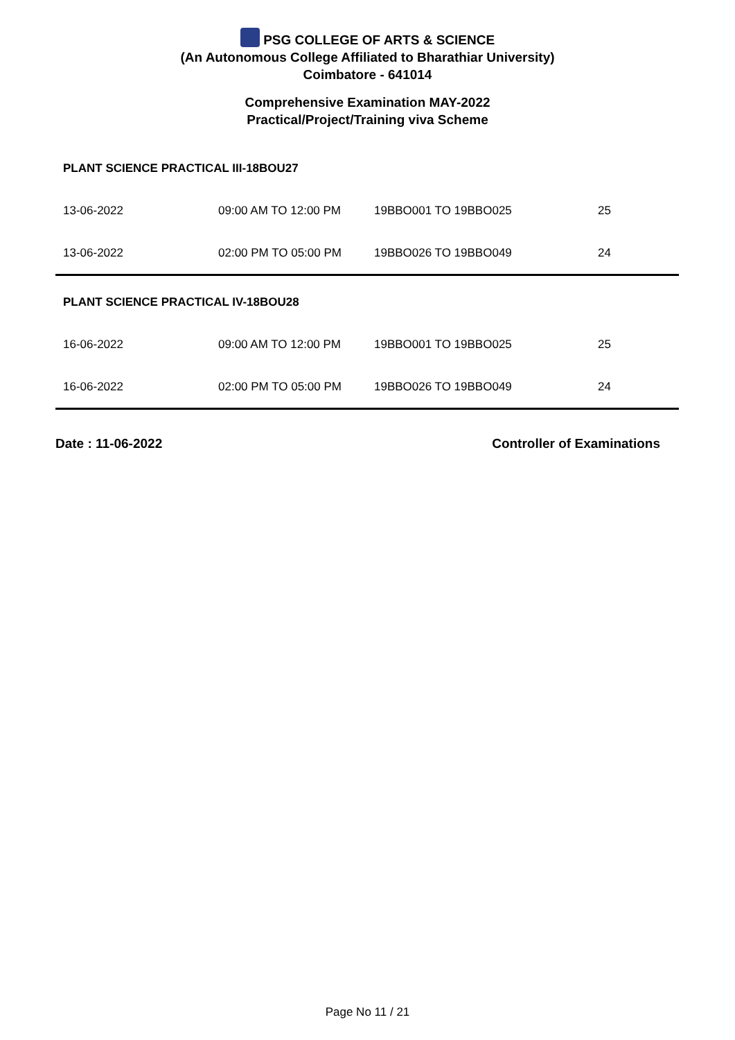PSG COLLEGE OF ARTS & SCIENCE
(An Autonomous College Affiliated to Bharathiar University)
Coimbatore - 641014
Comprehensive Examination MAY-2022
Practical/Project/Training viva Scheme
PLANT SCIENCE PRACTICAL III-18BOU27
| 13-06-2022 | 09:00 AM TO 12:00 PM | 19BBO001 TO 19BBO025 | 25 |
| 13-06-2022 | 02:00 PM TO 05:00 PM | 19BBO026 TO 19BBO049 | 24 |
PLANT SCIENCE PRACTICAL IV-18BOU28
| 16-06-2022 | 09:00 AM TO 12:00 PM | 19BBO001 TO 19BBO025 | 25 |
| 16-06-2022 | 02:00 PM TO 05:00 PM | 19BBO026 TO 19BBO049 | 24 |
Date : 11-06-2022 Controller of Examinations
Page No 11 / 21